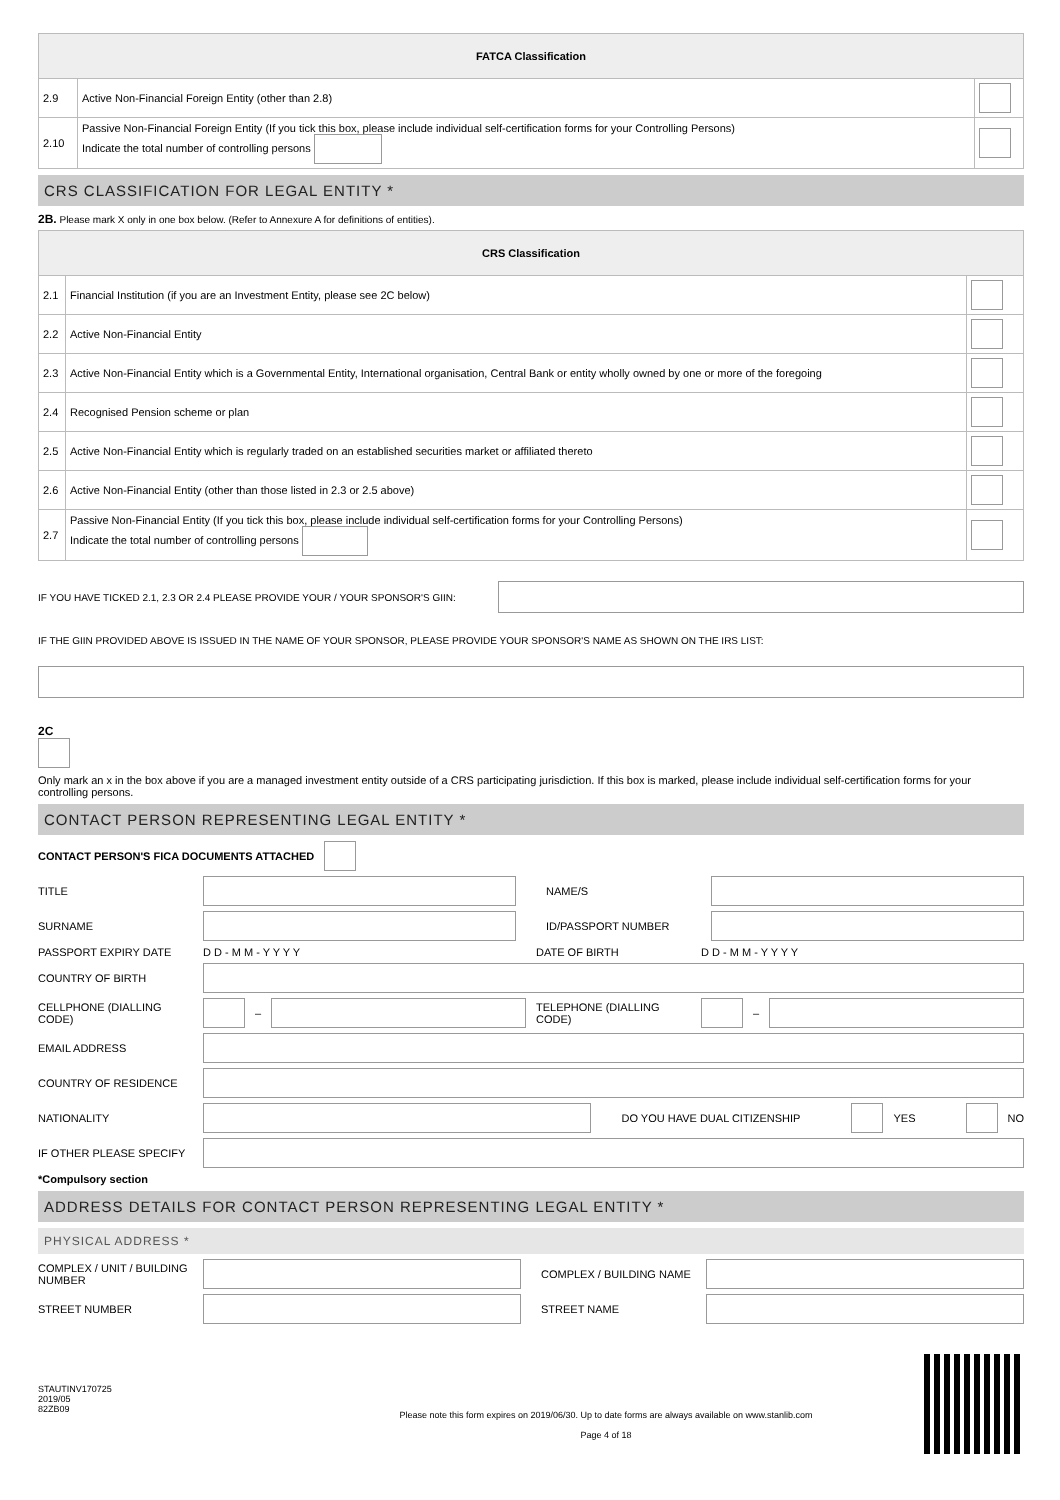| FATCA Classification | | |
| --- | --- | --- |
| 2.9 | Active Non-Financial Foreign Entity (other than 2.8) | |
| 2.10 | Passive Non-Financial Foreign Entity (If you tick this box, please include individual self-certification forms for your Controlling Persons) Indicate the total number of controlling persons | |
CRS CLASSIFICATION FOR LEGAL ENTITY *
2B. Please mark X only in one box below. (Refer to Annexure A for definitions of entities).
| CRS Classification | | |
| --- | --- | --- |
| 2.1 | Financial Institution (if you are an Investment Entity, please see 2C below) | |
| 2.2 | Active Non-Financial Entity | |
| 2.3 | Active Non-Financial Entity which is a Governmental Entity, International organisation, Central Bank or entity wholly owned by one or more of the foregoing | |
| 2.4 | Recognised Pension scheme or plan | |
| 2.5 | Active Non-Financial Entity which is regularly traded on an established securities market or affiliated thereto | |
| 2.6 | Active Non-Financial Entity (other than those listed in 2.3 or 2.5 above) | |
| 2.7 | Passive Non-Financial Entity (If you tick this box, please include individual self-certification forms for your Controlling Persons) Indicate the total number of controlling persons | |
IF YOU HAVE TICKED 2.1, 2.3 OR 2.4 PLEASE PROVIDE YOUR / YOUR SPONSOR'S GIIN:
IF THE GIIN PROVIDED ABOVE IS ISSUED IN THE NAME OF YOUR SPONSOR, PLEASE PROVIDE YOUR SPONSOR'S NAME AS SHOWN ON THE IRS LIST:
2C
Only mark an x in the box above if you are a managed investment entity outside of a CRS participating jurisdiction. If this box is marked, please include individual self-certification forms for your controlling persons.
CONTACT PERSON REPRESENTING LEGAL ENTITY *
CONTACT PERSON'S FICA DOCUMENTS ATTACHED
TITLE NAME/S
SURNAME ID/PASSPORT NUMBER
PASSPORT EXPIRY DATE D D - M M - Y Y Y Y DATE OF BIRTH D D - M M - Y Y Y Y
COUNTRY OF BIRTH
CELLPHONE (DIALLING CODE)
–
TELEPHONE (DIALLING CODE)
–
EMAIL ADDRESS
COUNTRY OF RESIDENCE
NATIONALITY DO YOU HAVE DUAL CITIZENSHIP
YES NO
IF OTHER PLEASE SPECIFY
*Compulsory section
ADDRESS DETAILS FOR CONTACT PERSON REPRESENTING LEGAL ENTITY *
PHYSICAL ADDRESS *
COMPLEX / UNIT / BUILDING NUMBER
COMPLEX / BUILDING NAME
STREET NUMBER STREET NAME
STAUTINV170725
2019/05
82ZB09
Please note this form expires on 2019/06/30. Up to date forms are always available on www.stanlib.com
Page 4 of 18